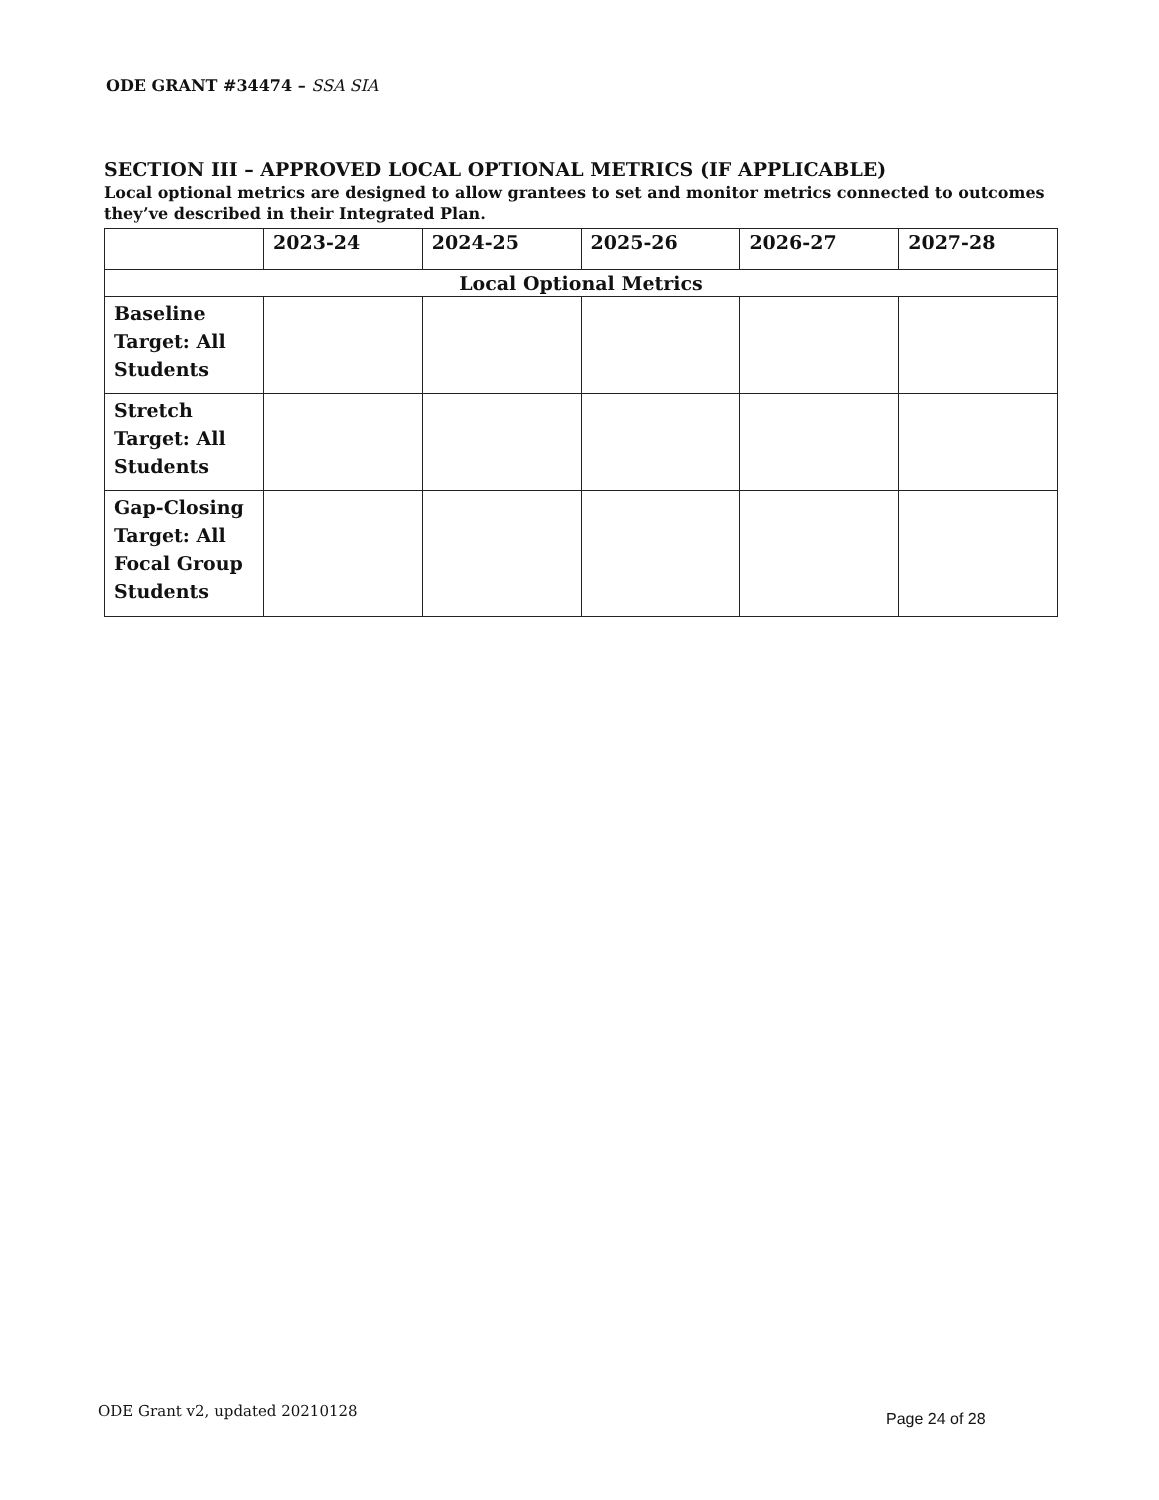ODE GRANT #34474 – SSA SIA
SECTION III – APPROVED LOCAL OPTIONAL METRICS (IF APPLICABLE)
Local optional metrics are designed to allow grantees to set and monitor metrics connected to outcomes they’ve described in their Integrated Plan.
| | 2023-24 | 2024-25 | 2025-26 | 2026-27 | 2027-28 |
| --- | --- | --- | --- | --- | --- |
| Local Optional Metrics | | | | | |
| Baseline Target: All Students | | | | | |
| Stretch Target: All Students | | | | | |
| Gap-Closing Target: All Focal Group Students | | | | | |
ODE Grant v2, updated 20210128 Page 24 of 28